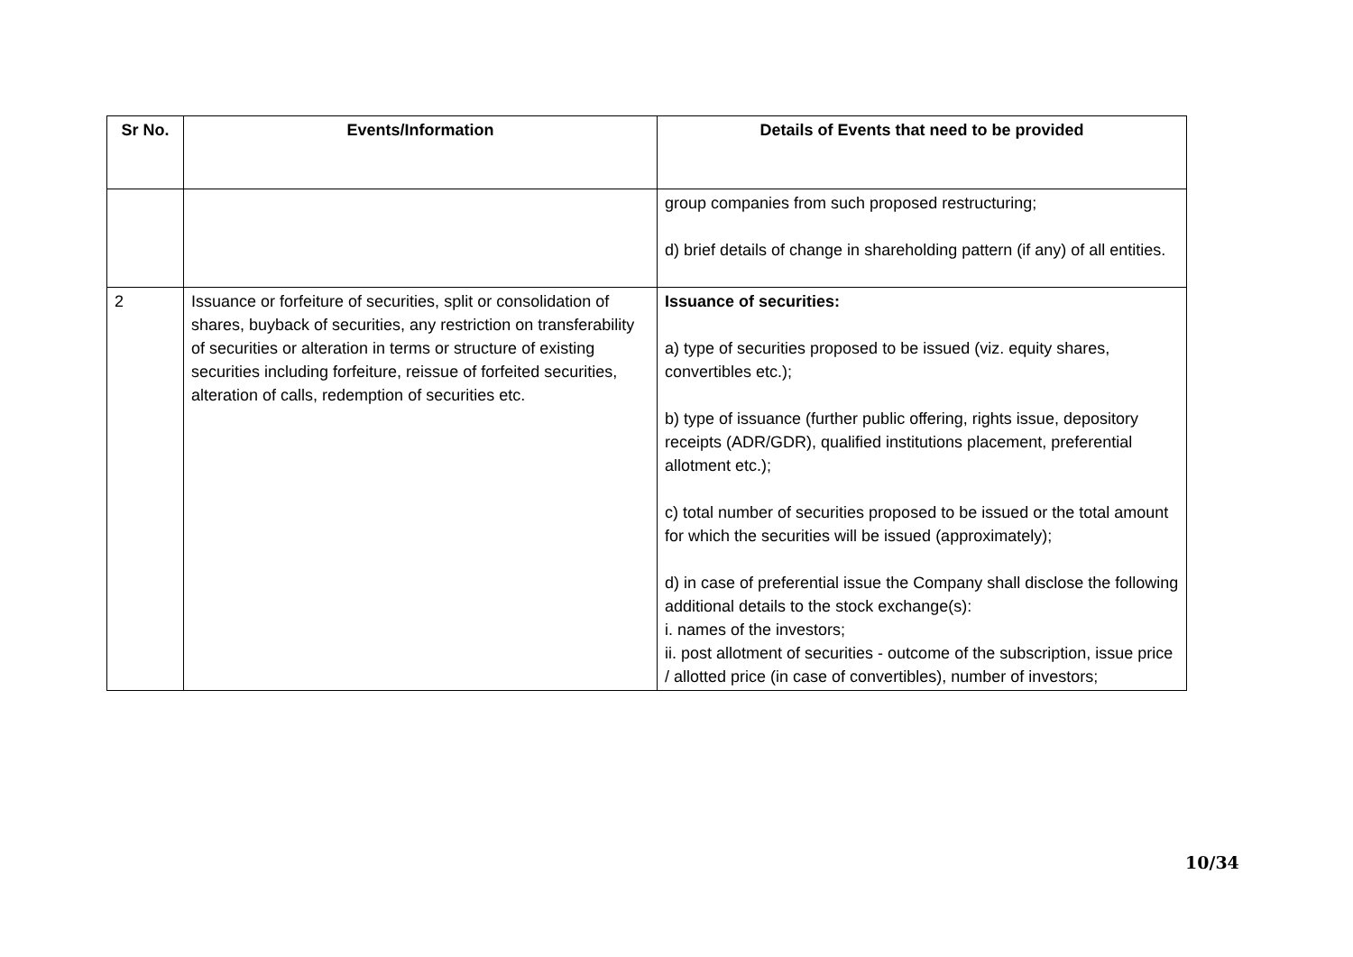| Sr No. | Events/Information | Details of Events that need to be provided |
| --- | --- | --- |
| | | group companies from such proposed restructuring; d) brief details of change in shareholding pattern (if any) of all entities. |
| 2 | Issuance or forfeiture of securities, split or consolidation of shares, buyback of securities, any restriction on transferability of securities or alteration in terms or structure of existing securities including forfeiture, reissue of forfeited securities, alteration of calls, redemption of securities etc. | Issuance of securities: a) type of securities proposed to be issued (viz. equity shares, convertibles etc.); b) type of issuance (further public offering, rights issue, depository receipts (ADR/GDR), qualified institutions placement, preferential allotment etc.); c) total number of securities proposed to be issued or the total amount for which the securities will be issued (approximately); d) in case of preferential issue the Company shall disclose the following additional details to the stock exchange(s): i. names of the investors; ii. post allotment of securities - outcome of the subscription, issue price / allotted price (in case of convertibles), number of investors; |
10/34